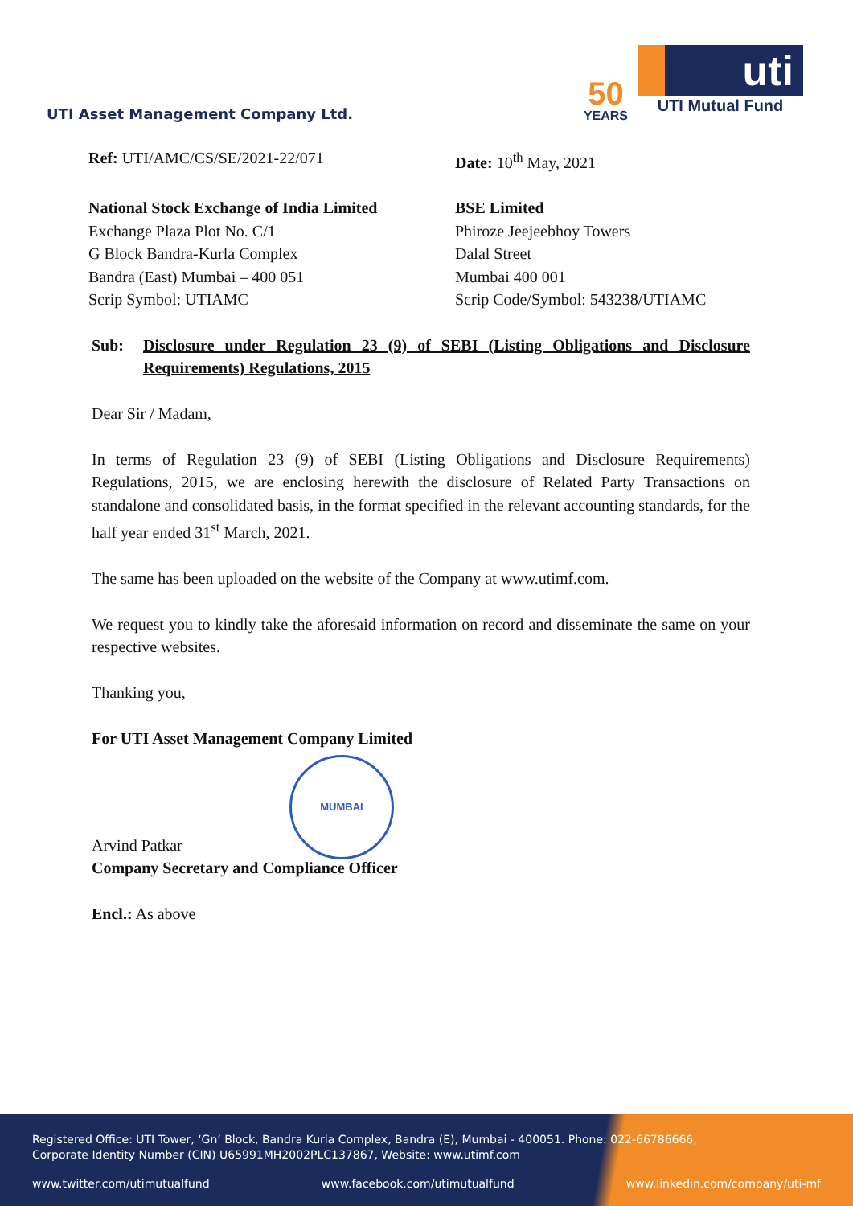UTI Asset Management Company Ltd.
50
YEARS
uti
UTI Mutual Fund
Ref: UTI/AMC/CS/SE/2021-22/071 Date: 10<sup>th</sup> May, 2021
National Stock Exchange of India Limited
Exchange Plaza Plot No. C/1
G Block Bandra-Kurla Complex
Bandra (East) Mumbai – 400 051
Scrip Symbol: UTIAMC
BSE Limited
Phiroze Jeejeebhoy Towers
Dalal Street
Mumbai 400 001
Scrip Code/Symbol: 543238/UTIAMC
Sub: Disclosure under Regulation 23 (9) of SEBI (Listing Obligations and Disclosure Requirements) Regulations, 2015
Dear Sir / Madam,
In terms of Regulation 23 (9) of SEBI (Listing Obligations and Disclosure Requirements) Regulations, 2015, we are enclosing herewith the disclosure of Related Party Transactions on standalone and consolidated basis, in the format specified in the relevant accounting standards, for the half year ended 31<sup>st</sup> March, 2021.
The same has been uploaded on the website of the Company at www.utimf.com.
We request you to kindly take the aforesaid information on record and disseminate the same on your respective websites.
Thanking you,
For UTI Asset Management Company Limited
MUMBAI
Arvind Patkar
Company Secretary and Compliance Officer
Encl.: As above
Registered Office: UTI Tower, ‘Gn’ Block, Bandra Kurla Complex, Bandra (E), Mumbai - 400051. Phone: 022-66786666,
Corporate Identity Number (CIN) U65991MH2002PLC137867, Website: www.utimf.com
www.twitter.com/utimutualfund www.facebook.com/utimutualfund www.linkedin.com/company/uti-mf